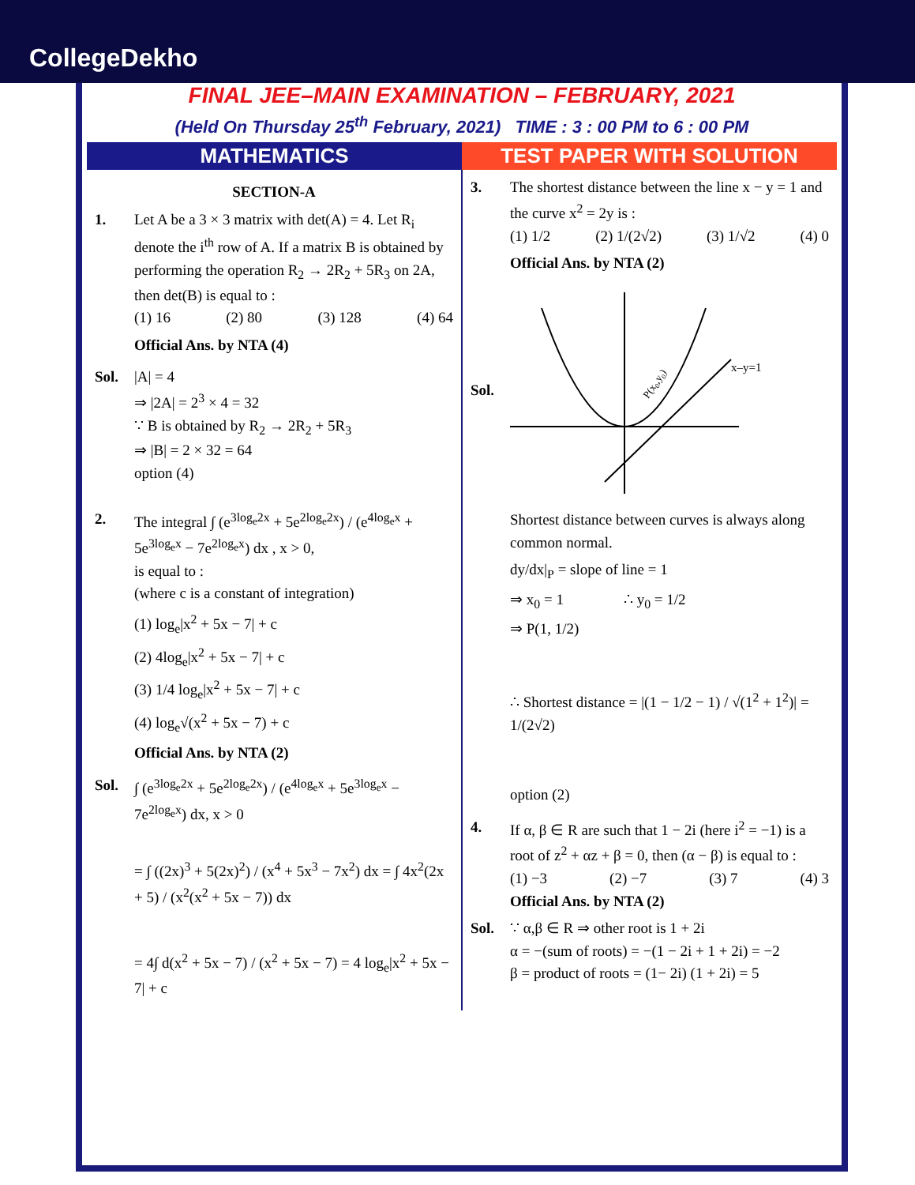CollegeDekho
FINAL JEE–MAIN EXAMINATION – FEBRUARY, 2021
(Held On Thursday 25<sup>th</sup> February, 2021) TIME : 3 : 00 PM to 6 : 00 PM
MATHEMATICS TEST PAPER WITH SOLUTION
SECTION-A
1. Let A be a 3 × 3 matrix with det(A) = 4. Let R<sub>i</sub> denote the i<sup>th</sup> row of A. If a matrix B is obtained by performing the operation R<sub>2</sub> → 2R<sub>2</sub> + 5R<sub>3</sub> on 2A, then det(B) is equal to :
(1) 16 (2) 80 (3) 128 (4) 64
Official Ans. by NTA (4)
Sol. |A| = 4
⇒ |2A| = 2<sup>3</sup> × 4 = 32
∵ B is obtained by R<sub>2</sub> → 2R<sub>2</sub> + 5R<sub>3</sub>
⇒ |B| = 2 × 32 = 64
option (4)
2. The integral ∫ (e<sup>3log<sub>e</sub>2x</sup> + 5e<sup>2log<sub>e</sub>2x</sup>) / (e<sup>4log<sub>e</sub>x</sup> + 5e<sup>3log<sub>e</sub>x</sup> − 7e<sup>2log<sub>e</sub>x</sup>) dx , x > 0,
is equal to :
(where c is a constant of integration)
(1) log<sub>e</sub>|x<sup>2</sup> + 5x − 7| + c
(2) 4log<sub>e</sub>|x<sup>2</sup> + 5x − 7| + c
(3) 1/4 log<sub>e</sub>|x<sup>2</sup> + 5x − 7| + c
(4) log<sub>e</sub>√(x<sup>2</sup> + 5x − 7) + c
Official Ans. by NTA (2)
Sol. ∫ (e<sup>3log<sub>e</sub>2x</sup> + 5e<sup>2log<sub>e</sub>2x</sup>) / (e<sup>4log<sub>e</sub>x</sup> + 5e<sup>3log<sub>e</sub>x</sup> − 7e<sup>2log<sub>e</sub>x</sup>) dx, x > 0
= ∫ ((2x)<sup>3</sup> + 5(2x)<sup>2</sup>) / (x<sup>4</sup> + 5x<sup>3</sup> − 7x<sup>2</sup>) dx = ∫ 4x<sup>2</sup>(2x + 5) / (x<sup>2</sup>(x<sup>2</sup> + 5x − 7)) dx
= 4∫ d(x<sup>2</sup> + 5x − 7) / (x<sup>2</sup> + 5x − 7) = 4 log<sub>e</sub>|x<sup>2</sup> + 5x − 7| + c
3. The shortest distance between the line x − y = 1 and the curve x<sup>2</sup> = 2y is :
(1) 1/2 (2) 1/(2√2) (3) 1/√2 (4) 0
Official Ans. by NTA (2)
Sol.
x–y=1
P(x0,y0)
Shortest distance between curves is always along common normal.
dy/dx|<sub>P</sub> = slope of line = 1
⇒ x<sub>0</sub> = 1 ∴ y<sub>0</sub> = 1/2
⇒ P(1, 1/2)
∴ Shortest distance = |(1 − 1/2 − 1) / √(1<sup>2</sup> + 1<sup>2</sup>)| = 1/(2√2)
option (2)
4. If α, β ∈ R are such that 1 − 2i (here i<sup>2</sup> = −1) is a root of z<sup>2</sup> + αz + β = 0, then (α − β) is equal to :
(1) −3 (2) −7 (3) 7 (4) 3
Official Ans. by NTA (2)
Sol. ∵ α,β ∈ R ⇒ other root is 1 + 2i
α = −(sum of roots) = −(1 − 2i + 1 + 2i) = −2
β = product of roots = (1− 2i) (1 + 2i) = 5